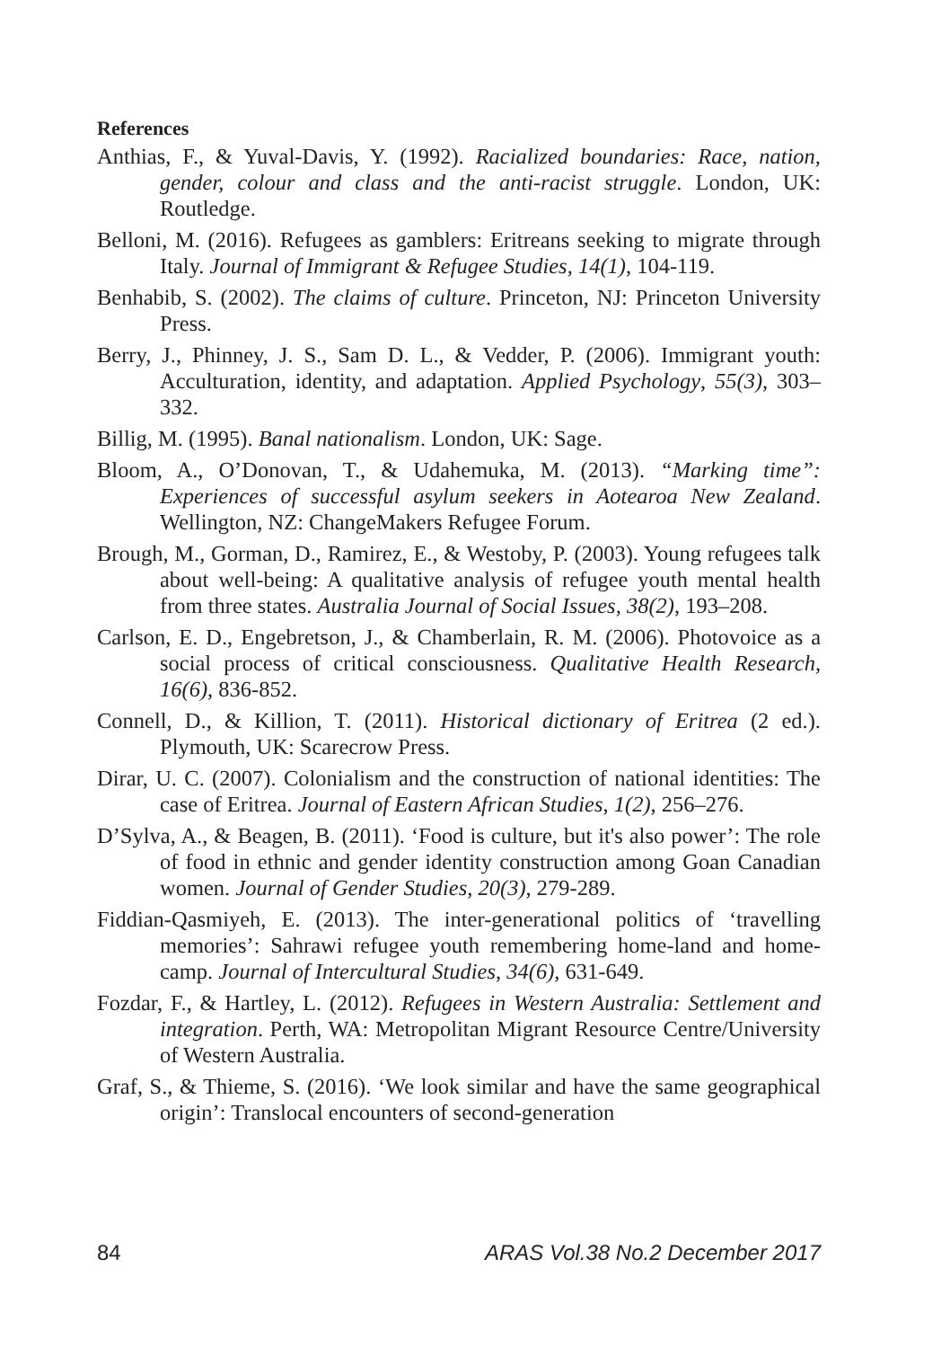References
Anthias, F., & Yuval-Davis, Y. (1992). Racialized boundaries: Race, nation, gender, colour and class and the anti-racist struggle. London, UK: Routledge.
Belloni, M. (2016). Refugees as gamblers: Eritreans seeking to migrate through Italy. Journal of Immigrant & Refugee Studies, 14(1), 104-119.
Benhabib, S. (2002). The claims of culture. Princeton, NJ: Princeton University Press.
Berry, J., Phinney, J. S., Sam D. L., & Vedder, P. (2006). Immigrant youth: Acculturation, identity, and adaptation. Applied Psychology, 55(3), 303–332.
Billig, M. (1995). Banal nationalism. London, UK: Sage.
Bloom, A., O’Donovan, T., & Udahemuka, M. (2013). “Marking time”: Experiences of successful asylum seekers in Aotearoa New Zealand. Wellington, NZ: ChangeMakers Refugee Forum.
Brough, M., Gorman, D., Ramirez, E., & Westoby, P. (2003). Young refugees talk about well-being: A qualitative analysis of refugee youth mental health from three states. Australia Journal of Social Issues, 38(2), 193–208.
Carlson, E. D., Engebretson, J., & Chamberlain, R. M. (2006). Photovoice as a social process of critical consciousness. Qualitative Health Research, 16(6), 836-852.
Connell, D., & Killion, T. (2011). Historical dictionary of Eritrea (2 ed.). Plymouth, UK: Scarecrow Press.
Dirar, U. C. (2007). Colonialism and the construction of national identities: The case of Eritrea. Journal of Eastern African Studies, 1(2), 256–276.
D’Sylva, A., & Beagen, B. (2011). ‘Food is culture, but it's also power’: The role of food in ethnic and gender identity construction among Goan Canadian women. Journal of Gender Studies, 20(3), 279-289.
Fiddian-Qasmiyeh, E. (2013). The inter-generational politics of ‘travelling memories’: Sahrawi refugee youth remembering home-land and home-camp. Journal of Intercultural Studies, 34(6), 631-649.
Fozdar, F., & Hartley, L. (2012). Refugees in Western Australia: Settlement and integration. Perth, WA: Metropolitan Migrant Resource Centre/University of Western Australia.
Graf, S., & Thieme, S. (2016). ‘We look similar and have the same geographical origin’: Translocal encounters of second-generation
84 ARAS Vol.38 No.2 December 2017